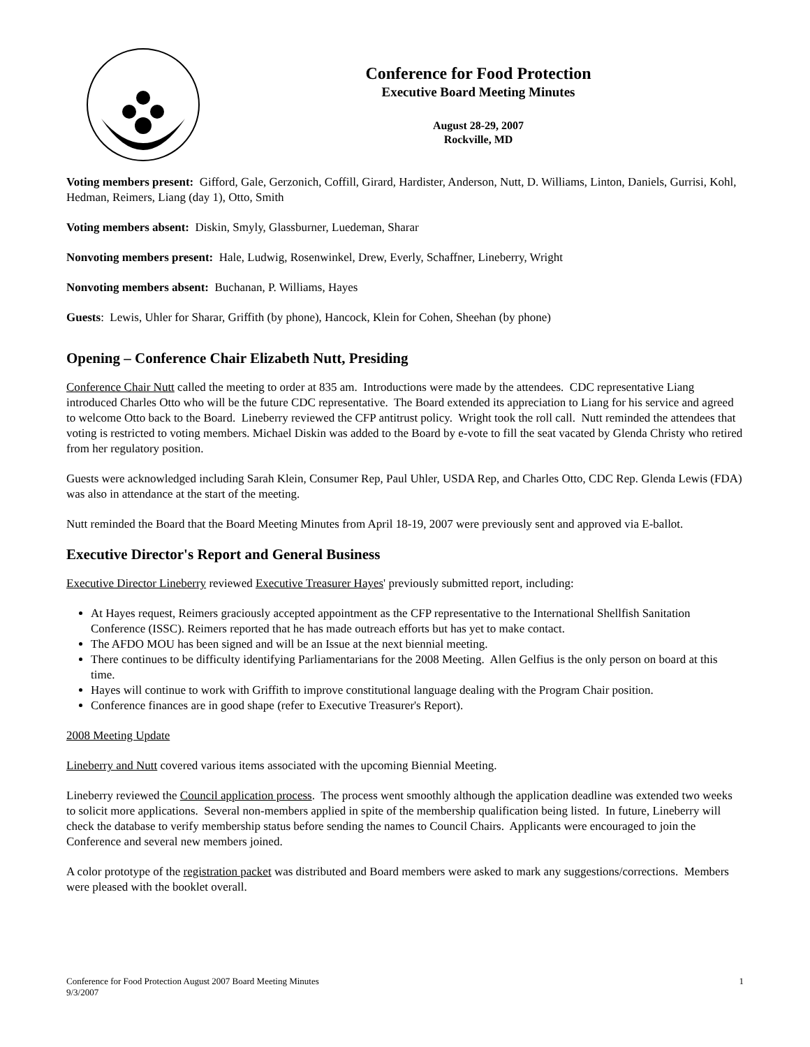Conference for Food Protection
Executive Board Meeting Minutes
August 28-29, 2007
Rockville, MD
Voting members present: Gifford, Gale, Gerzonich, Coffill, Girard, Hardister, Anderson, Nutt, D. Williams, Linton, Daniels, Gurrisi, Kohl, Hedman, Reimers, Liang (day 1), Otto, Smith
Voting members absent: Diskin, Smyly, Glassburner, Luedeman, Sharar
Nonvoting members present: Hale, Ludwig, Rosenwinkel, Drew, Everly, Schaffner, Lineberry, Wright
Nonvoting members absent: Buchanan, P. Williams, Hayes
Guests: Lewis, Uhler for Sharar, Griffith (by phone), Hancock, Klein for Cohen, Sheehan (by phone)
Opening – Conference Chair Elizabeth Nutt, Presiding
Conference Chair Nutt called the meeting to order at 835 am. Introductions were made by the attendees. CDC representative Liang introduced Charles Otto who will be the future CDC representative. The Board extended its appreciation to Liang for his service and agreed to welcome Otto back to the Board. Lineberry reviewed the CFP antitrust policy. Wright took the roll call. Nutt reminded the attendees that voting is restricted to voting members. Michael Diskin was added to the Board by e-vote to fill the seat vacated by Glenda Christy who retired from her regulatory position.
Guests were acknowledged including Sarah Klein, Consumer Rep, Paul Uhler, USDA Rep, and Charles Otto, CDC Rep. Glenda Lewis (FDA) was also in attendance at the start of the meeting.
Nutt reminded the Board that the Board Meeting Minutes from April 18-19, 2007 were previously sent and approved via E-ballot.
Executive Director's Report and General Business
Executive Director Lineberry reviewed Executive Treasurer Hayes' previously submitted report, including:
At Hayes request, Reimers graciously accepted appointment as the CFP representative to the International Shellfish Sanitation Conference (ISSC). Reimers reported that he has made outreach efforts but has yet to make contact.
The AFDO MOU has been signed and will be an Issue at the next biennial meeting.
There continues to be difficulty identifying Parliamentarians for the 2008 Meeting. Allen Gelfius is the only person on board at this time.
Hayes will continue to work with Griffith to improve constitutional language dealing with the Program Chair position.
Conference finances are in good shape (refer to Executive Treasurer's Report).
2008 Meeting Update
Lineberry and Nutt covered various items associated with the upcoming Biennial Meeting.
Lineberry reviewed the Council application process. The process went smoothly although the application deadline was extended two weeks to solicit more applications. Several non-members applied in spite of the membership qualification being listed. In future, Lineberry will check the database to verify membership status before sending the names to Council Chairs. Applicants were encouraged to join the Conference and several new members joined.
A color prototype of the registration packet was distributed and Board members were asked to mark any suggestions/corrections. Members were pleased with the booklet overall.
Conference for Food Protection August 2007 Board Meeting Minutes
9/3/2007
1